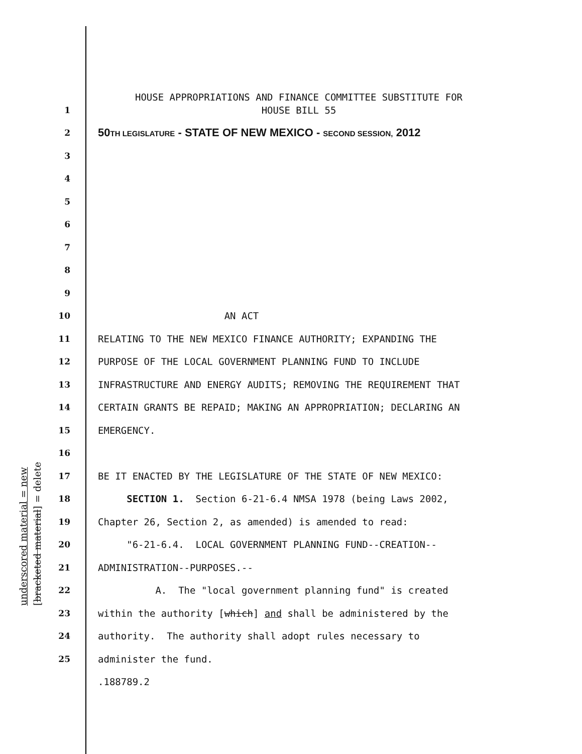underscored material = new [bracketed material] = delete
HOUSE APPROPRIATIONS AND FINANCE COMMITTEE SUBSTITUTE FOR
HOUSE BILL 55
1
2 50TH LEGISLATURE - STATE OF NEW MEXICO - SECOND SESSION, 2012
3
4
5
6
7
8
9
10 AN ACT
11 RELATING TO THE NEW MEXICO FINANCE AUTHORITY; EXPANDING THE
12 PURPOSE OF THE LOCAL GOVERNMENT PLANNING FUND TO INCLUDE
13 INFRASTRUCTURE AND ENERGY AUDITS; REMOVING THE REQUIREMENT THAT
14 CERTAIN GRANTS BE REPAID; MAKING AN APPROPRIATION; DECLARING AN
15 EMERGENCY.
16
17 BE IT ENACTED BY THE LEGISLATURE OF THE STATE OF NEW MEXICO:
18 SECTION 1. Section 6-21-6.4 NMSA 1978 (being Laws 2002,
19 Chapter 26, Section 2, as amended) is amended to read:
20 "6-21-6.4. LOCAL GOVERNMENT PLANNING FUND--CREATION--
21 ADMINISTRATION--PURPOSES.--
22 A. The "local government planning fund" is created
23 within the authority [which] and shall be administered by the
24 authority. The authority shall adopt rules necessary to
25 administer the fund.
.188789.2